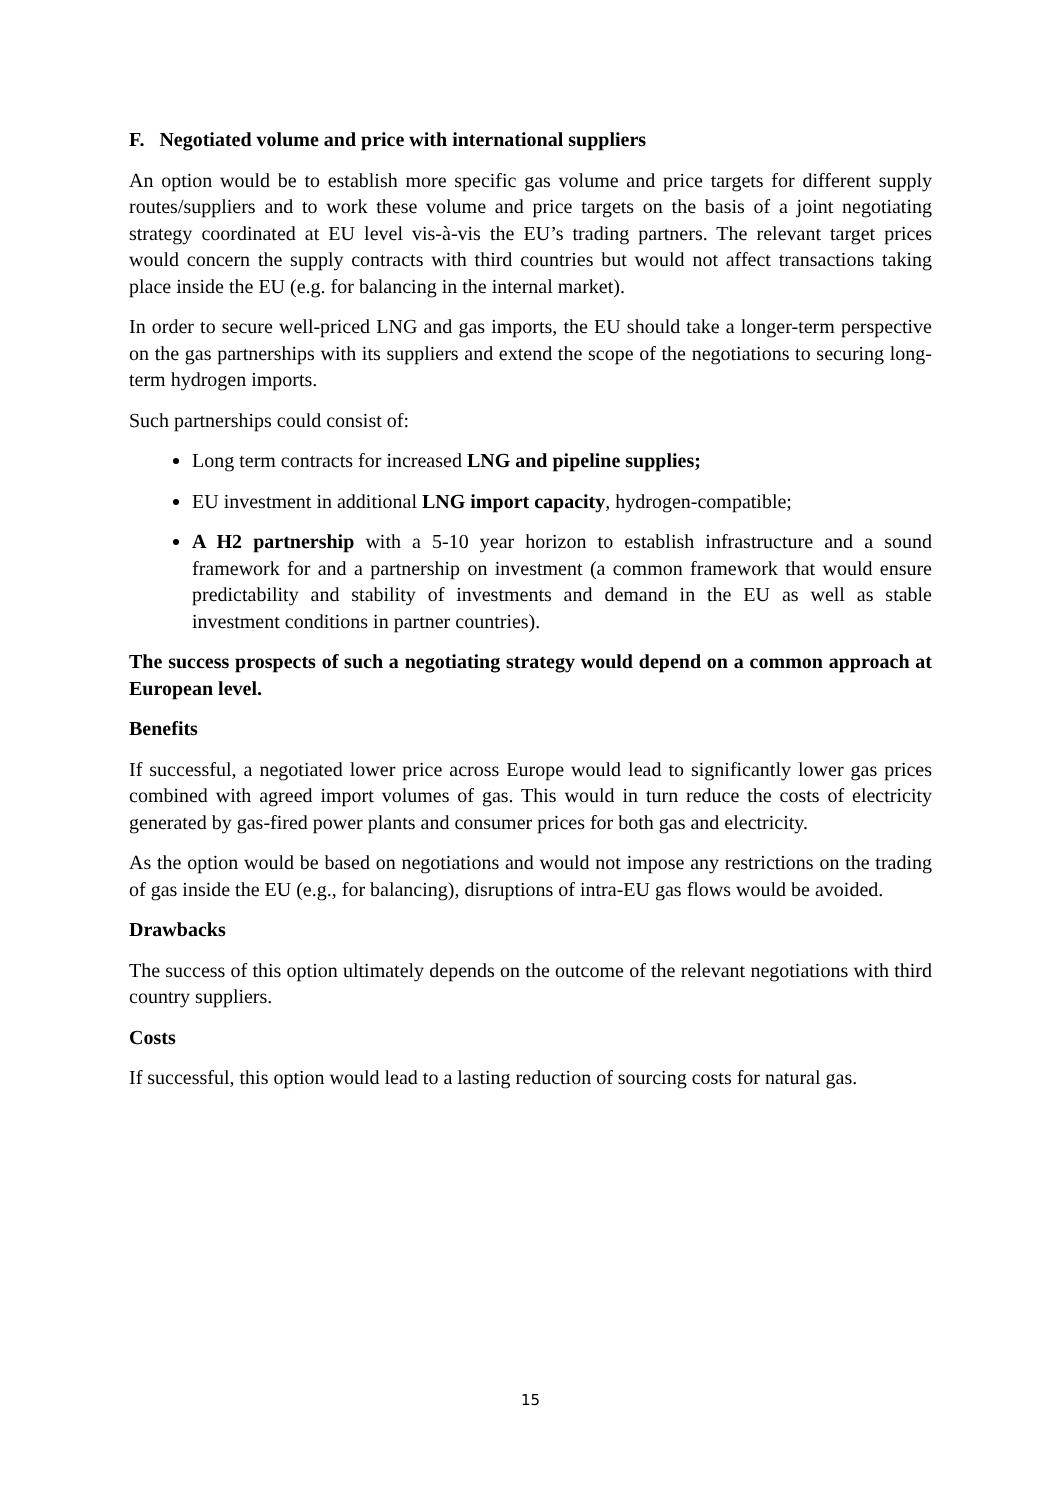F. Negotiated volume and price with international suppliers
An option would be to establish more specific gas volume and price targets for different supply routes/suppliers and to work these volume and price targets on the basis of a joint negotiating strategy coordinated at EU level vis-à-vis the EU’s trading partners. The relevant target prices would concern the supply contracts with third countries but would not affect transactions taking place inside the EU (e.g. for balancing in the internal market).
In order to secure well-priced LNG and gas imports, the EU should take a longer-term perspective on the gas partnerships with its suppliers and extend the scope of the negotiations to securing long-term hydrogen imports.
Such partnerships could consist of:
Long term contracts for increased LNG and pipeline supplies;
EU investment in additional LNG import capacity, hydrogen-compatible;
A H2 partnership with a 5-10 year horizon to establish infrastructure and a sound framework for and a partnership on investment (a common framework that would ensure predictability and stability of investments and demand in the EU as well as stable investment conditions in partner countries).
The success prospects of such a negotiating strategy would depend on a common approach at European level.
Benefits
If successful, a negotiated lower price across Europe would lead to significantly lower gas prices combined with agreed import volumes of gas. This would in turn reduce the costs of electricity generated by gas-fired power plants and consumer prices for both gas and electricity.
As the option would be based on negotiations and would not impose any restrictions on the trading of gas inside the EU (e.g., for balancing), disruptions of intra-EU gas flows would be avoided.
Drawbacks
The success of this option ultimately depends on the outcome of the relevant negotiations with third country suppliers.
Costs
If successful, this option would lead to a lasting reduction of sourcing costs for natural gas.
15